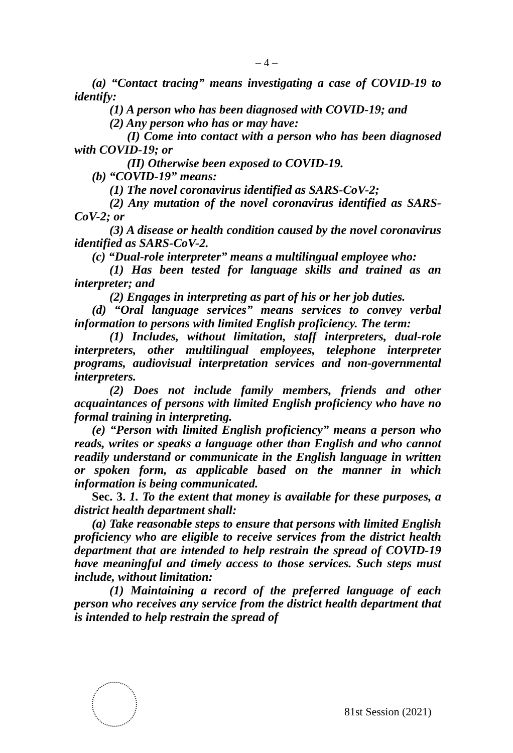– 4 –
(a) “Contact tracing” means investigating a case of COVID-19 to identify:
(1) A person who has been diagnosed with COVID-19; and
(2) Any person who has or may have:
(I) Come into contact with a person who has been diagnosed with COVID-19; or
(II) Otherwise been exposed to COVID-19.
(b) “COVID-19” means:
(1) The novel coronavirus identified as SARS-CoV-2;
(2) Any mutation of the novel coronavirus identified as SARS-CoV-2; or
(3) A disease or health condition caused by the novel coronavirus identified as SARS-CoV-2.
(c) “Dual-role interpreter” means a multilingual employee who:
(1) Has been tested for language skills and trained as an interpreter; and
(2) Engages in interpreting as part of his or her job duties.
(d) “Oral language services” means services to convey verbal information to persons with limited English proficiency. The term:
(1) Includes, without limitation, staff interpreters, dual-role interpreters, other multilingual employees, telephone interpreter programs, audiovisual interpretation services and non-governmental interpreters.
(2) Does not include family members, friends and other acquaintances of persons with limited English proficiency who have no formal training in interpreting.
(e) “Person with limited English proficiency” means a person who reads, writes or speaks a language other than English and who cannot readily understand or communicate in the English language in written or spoken form, as applicable based on the manner in which information is being communicated.
Sec. 3. 1. To the extent that money is available for these purposes, a district health department shall:
(a) Take reasonable steps to ensure that persons with limited English proficiency who are eligible to receive services from the district health department that are intended to help restrain the spread of COVID-19 have meaningful and timely access to those services. Such steps must include, without limitation:
(1) Maintaining a record of the preferred language of each person who receives any service from the district health department that is intended to help restrain the spread of
81st Session (2021)